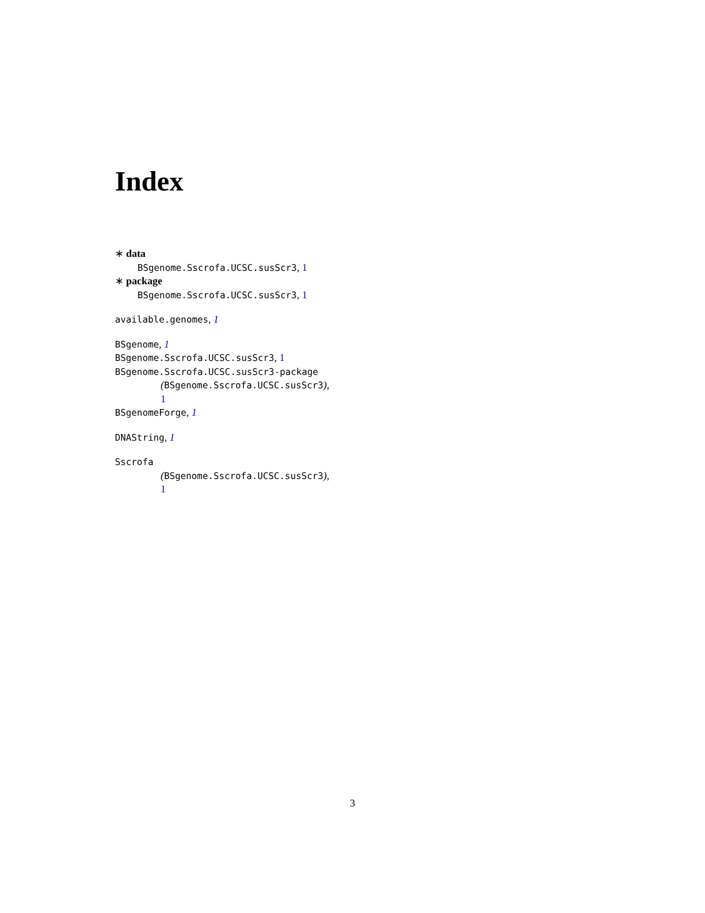Index
∗ data
BSgenome.Sscrofa.UCSC.susScr3, 1
∗ package
BSgenome.Sscrofa.UCSC.susScr3, 1
available.genomes, 1
BSgenome, 1
BSgenome.Sscrofa.UCSC.susScr3, 1
BSgenome.Sscrofa.UCSC.susScr3-package
(BSgenome.Sscrofa.UCSC.susScr3),
1
BSgenomeForge, 1
DNAString, 1
Sscrofa
(BSgenome.Sscrofa.UCSC.susScr3),
1
3